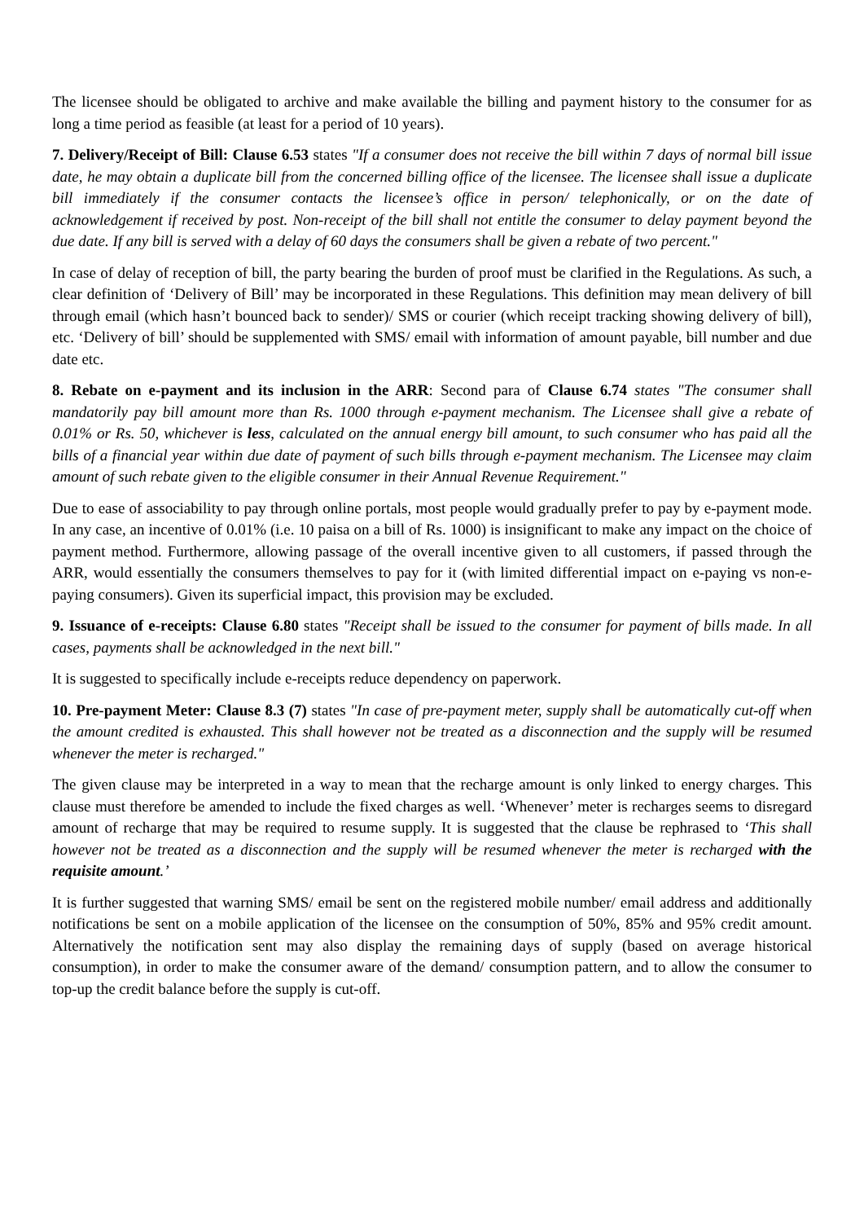The licensee should be obligated to archive and make available the billing and payment history to the consumer for as long a time period as feasible (at least for a period of 10 years).
7. Delivery/Receipt of Bill: Clause 6.53 states "If a consumer does not receive the bill within 7 days of normal bill issue date, he may obtain a duplicate bill from the concerned billing office of the licensee. The licensee shall issue a duplicate bill immediately if the consumer contacts the licensee’s office in person/ telephonically, or on the date of acknowledgement if received by post. Non-receipt of the bill shall not entitle the consumer to delay payment beyond the due date. If any bill is served with a delay of 60 days the consumers shall be given a rebate of two percent."
In case of delay of reception of bill, the party bearing the burden of proof must be clarified in the Regulations. As such, a clear definition of ‘Delivery of Bill’ may be incorporated in these Regulations. This definition may mean delivery of bill through email (which hasn’t bounced back to sender)/ SMS or courier (which receipt tracking showing delivery of bill), etc. ‘Delivery of bill’ should be supplemented with SMS/ email with information of amount payable, bill number and due date etc.
8. Rebate on e-payment and its inclusion in the ARR: Second para of Clause 6.74 states "The consumer shall mandatorily pay bill amount more than Rs. 1000 through e-payment mechanism. The Licensee shall give a rebate of 0.01% or Rs. 50, whichever is less, calculated on the annual energy bill amount, to such consumer who has paid all the bills of a financial year within due date of payment of such bills through e-payment mechanism. The Licensee may claim amount of such rebate given to the eligible consumer in their Annual Revenue Requirement."
Due to ease of associability to pay through online portals, most people would gradually prefer to pay by e-payment mode. In any case, an incentive of 0.01% (i.e. 10 paisa on a bill of Rs. 1000) is insignificant to make any impact on the choice of payment method. Furthermore, allowing passage of the overall incentive given to all customers, if passed through the ARR, would essentially the consumers themselves to pay for it (with limited differential impact on e-paying vs non-e-paying consumers). Given its superficial impact, this provision may be excluded.
9. Issuance of e-receipts: Clause 6.80 states "Receipt shall be issued to the consumer for payment of bills made. In all cases, payments shall be acknowledged in the next bill."
It is suggested to specifically include e-receipts reduce dependency on paperwork.
10. Pre-payment Meter: Clause 8.3 (7) states "In case of pre-payment meter, supply shall be automatically cut-off when the amount credited is exhausted. This shall however not be treated as a disconnection and the supply will be resumed whenever the meter is recharged."
The given clause may be interpreted in a way to mean that the recharge amount is only linked to energy charges. This clause must therefore be amended to include the fixed charges as well. ‘Whenever’ meter is recharges seems to disregard amount of recharge that may be required to resume supply. It is suggested that the clause be rephrased to ‘This shall however not be treated as a disconnection and the supply will be resumed whenever the meter is recharged with the requisite amount.’
It is further suggested that warning SMS/ email be sent on the registered mobile number/ email address and additionally notifications be sent on a mobile application of the licensee on the consumption of 50%, 85% and 95% credit amount. Alternatively the notification sent may also display the remaining days of supply (based on average historical consumption), in order to make the consumer aware of the demand/ consumption pattern, and to allow the consumer to top-up the credit balance before the supply is cut-off.